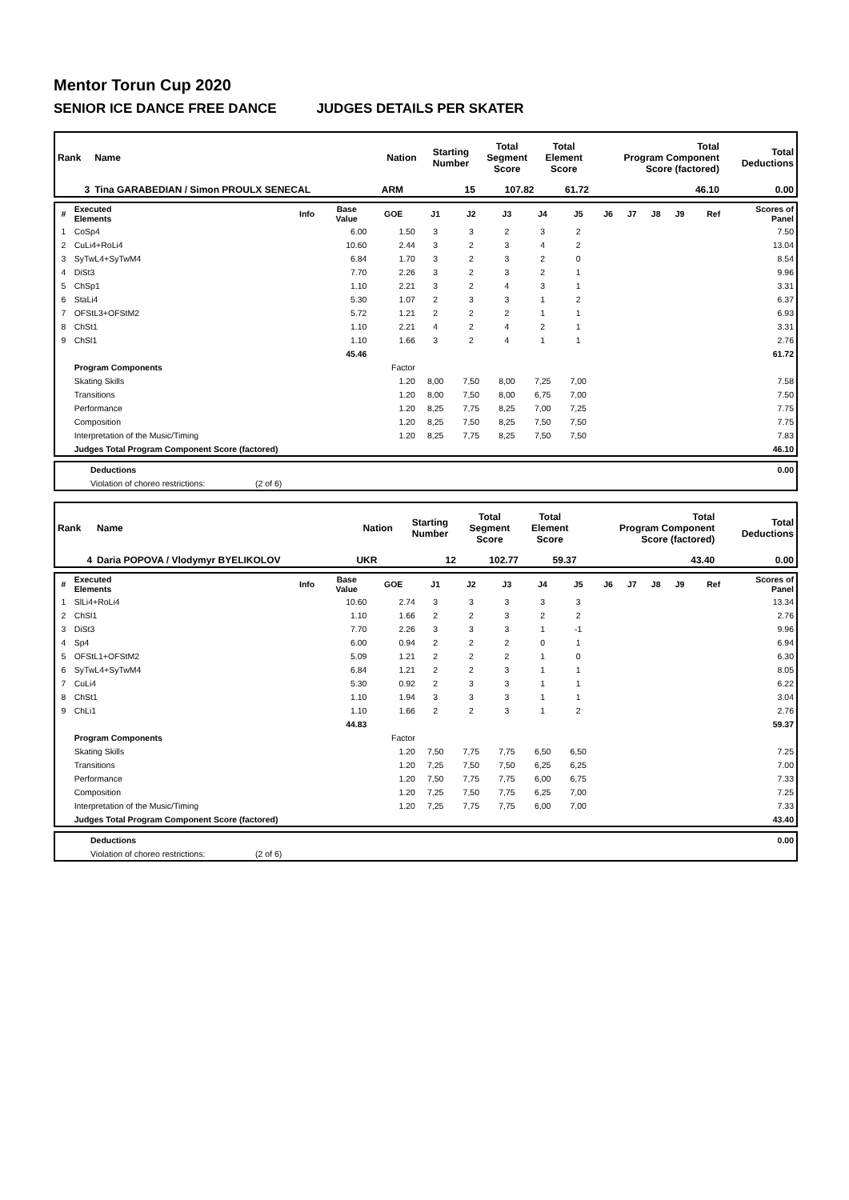Mentor Torun Cup 2020
SENIOR ICE DANCE FREE DANCE JUDGES DETAILS PER SKATER
| Rank | Name | Nation | Starting Number | Total Segment Score | Total Element Score | Total Program Component Score (factored) | Total Deductions |
| --- | --- | --- | --- | --- | --- | --- | --- |
| 3 | Tina GARABEDIAN / Simon PROULX SENECAL | ARM | 15 | 107.82 | 61.72 | 46.10 | 0.00 |
| # | Executed Elements | Info | Base Value | GOE | J1 | J2 | J3 | J4 | J5 | J6 | J7 | J8 | J9 | Ref | Scores of Panel |
| --- | --- | --- | --- | --- | --- | --- | --- | --- | --- | --- | --- | --- | --- | --- | --- |
| 1 | CoSp4 | | 6.00 | 1.50 | 3 | 3 | 2 | 3 | 2 | | | | | | 7.50 |
| 2 | CuLi4+RoLi4 | | 10.60 | 2.44 | 3 | 2 | 3 | 4 | 2 | | | | | | 13.04 |
| 3 | SyTwL4+SyTwM4 | | 6.84 | 1.70 | 3 | 2 | 3 | 2 | 0 | | | | | | 8.54 |
| 4 | DiSt3 | | 7.70 | 2.26 | 3 | 2 | 3 | 2 | 1 | | | | | | 9.96 |
| 5 | ChSp1 | | 1.10 | 2.21 | 3 | 2 | 4 | 3 | 1 | | | | | | 3.31 |
| 6 | StaLi4 | | 5.30 | 1.07 | 2 | 3 | 3 | 1 | 2 | | | | | | 6.37 |
| 7 | OFStL3+OFStM2 | | 5.72 | 1.21 | 2 | 2 | 2 | 1 | 1 | | | | | | 6.93 |
| 8 | ChSt1 | | 1.10 | 2.21 | 4 | 2 | 4 | 2 | 1 | | | | | | 3.31 |
| 9 | ChSl1 | | 1.10 | 1.66 | 3 | 2 | 4 | 1 | 1 | | | | | | 2.76 |
| | | | 45.46 | | | | | | | | | | | | 61.72 |
| | Program Components | | | Factor | | | | | | | | | | | |
| | Skating Skills | | | 1.20 | 8,00 | 7,50 | 8,00 | 7,25 | 7,00 | | | | | | 7.58 |
| | Transitions | | | 1.20 | 8,00 | 7,50 | 8,00 | 6,75 | 7,00 | | | | | | 7.50 |
| | Performance | | | 1.20 | 8,25 | 7,75 | 8,25 | 7,00 | 7,25 | | | | | | 7.75 |
| | Composition | | | 1.20 | 8,25 | 7,50 | 8,25 | 7,50 | 7,50 | | | | | | 7.75 |
| | Interpretation of the Music/Timing | | | 1.20 | 8,25 | 7,75 | 8,25 | 7,50 | 7,50 | | | | | | 7.83 |
| | Judges Total Program Component Score (factored) | | | | | | | | | | | | | | 46.10 |
| | Deductions | | 0.00 |
| | Violation of choreo restrictions: | (2 of 6) | |
| Rank | Name | Nation | Starting Number | Total Segment Score | Total Element Score | Total Program Component Score (factored) | Total Deductions |
| --- | --- | --- | --- | --- | --- | --- | --- |
| 4 | Daria POPOVA / Vlodymyr BYELIKOLOV | UKR | 12 | 102.77 | 59.37 | 43.40 | 0.00 |
| # | Executed Elements | Info | Base Value | GOE | J1 | J2 | J3 | J4 | J5 | J6 | J7 | J8 | J9 | Ref | Scores of Panel |
| --- | --- | --- | --- | --- | --- | --- | --- | --- | --- | --- | --- | --- | --- | --- | --- |
| 1 | SlLi4+RoLi4 | | 10.60 | 2.74 | 3 | 3 | 3 | 3 | 3 | | | | | | 13.34 |
| 2 | ChSl1 | | 1.10 | 1.66 | 2 | 2 | 3 | 2 | 2 | | | | | | 2.76 |
| 3 | DiSt3 | | 7.70 | 2.26 | 3 | 3 | 3 | 1 | -1 | | | | | | 9.96 |
| 4 | Sp4 | | 6.00 | 0.94 | 2 | 2 | 2 | 0 | 1 | | | | | | 6.94 |
| 5 | OFStL1+OFStM2 | | 5.09 | 1.21 | 2 | 2 | 2 | 1 | 0 | | | | | | 6.30 |
| 6 | SyTwL4+SyTwM4 | | 6.84 | 1.21 | 2 | 2 | 3 | 1 | 1 | | | | | | 8.05 |
| 7 | CuLi4 | | 5.30 | 0.92 | 2 | 3 | 3 | 1 | 1 | | | | | | 6.22 |
| 8 | ChSt1 | | 1.10 | 1.94 | 3 | 3 | 3 | 1 | 1 | | | | | | 3.04 |
| 9 | ChLi1 | | 1.10 | 1.66 | 2 | 2 | 3 | 1 | 2 | | | | | | 2.76 |
| | | | 44.83 | | | | | | | | | | | | 59.37 |
| | Program Components | | | Factor | | | | | | | | | | | |
| | Skating Skills | | | 1.20 | 7,50 | 7,75 | 7,75 | 6,50 | 6,50 | | | | | | 7.25 |
| | Transitions | | | 1.20 | 7,25 | 7,50 | 7,50 | 6,25 | 6,25 | | | | | | 7.00 |
| | Performance | | | 1.20 | 7,50 | 7,75 | 7,75 | 6,00 | 6,75 | | | | | | 7.33 |
| | Composition | | | 1.20 | 7,25 | 7,50 | 7,75 | 6,25 | 7,00 | | | | | | 7.25 |
| | Interpretation of the Music/Timing | | | 1.20 | 7,25 | 7,75 | 7,75 | 6,00 | 7,00 | | | | | | 7.33 |
| | Judges Total Program Component Score (factored) | | | | | | | | | | | | | | 43.40 |
| | Deductions | | 0.00 |
| | Violation of choreo restrictions: | (2 of 6) | |